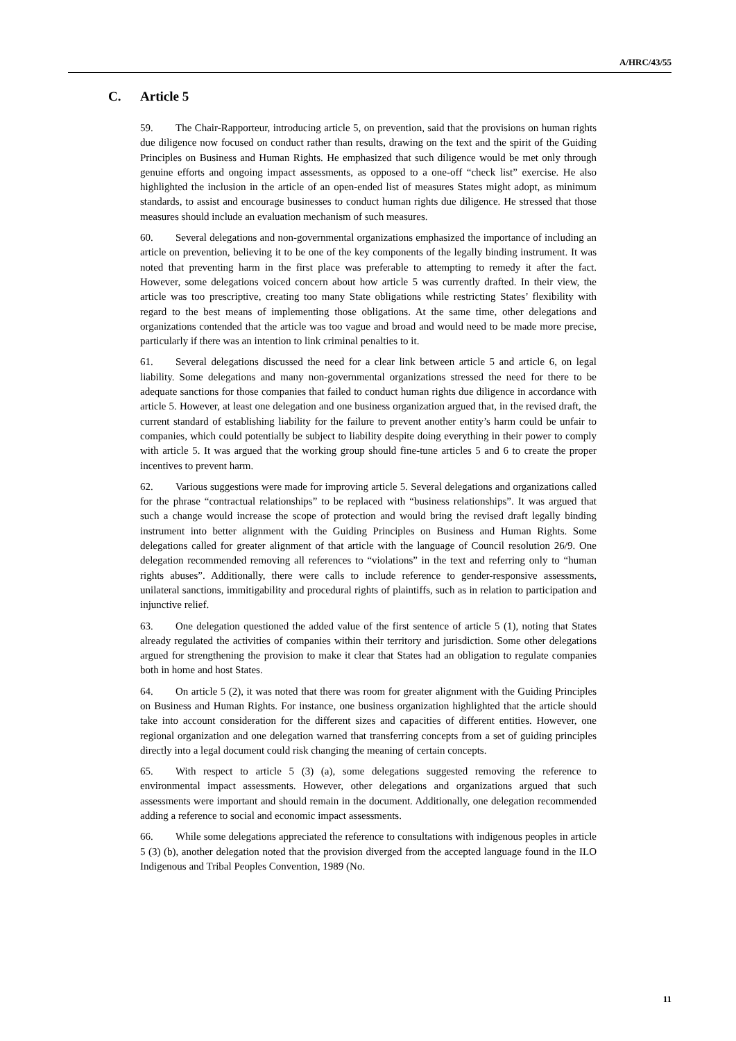A/HRC/43/55
C. Article 5
59. The Chair-Rapporteur, introducing article 5, on prevention, said that the provisions on human rights due diligence now focused on conduct rather than results, drawing on the text and the spirit of the Guiding Principles on Business and Human Rights. He emphasized that such diligence would be met only through genuine efforts and ongoing impact assessments, as opposed to a one-off “check list” exercise. He also highlighted the inclusion in the article of an open-ended list of measures States might adopt, as minimum standards, to assist and encourage businesses to conduct human rights due diligence. He stressed that those measures should include an evaluation mechanism of such measures.
60. Several delegations and non-governmental organizations emphasized the importance of including an article on prevention, believing it to be one of the key components of the legally binding instrument. It was noted that preventing harm in the first place was preferable to attempting to remedy it after the fact. However, some delegations voiced concern about how article 5 was currently drafted. In their view, the article was too prescriptive, creating too many State obligations while restricting States’ flexibility with regard to the best means of implementing those obligations. At the same time, other delegations and organizations contended that the article was too vague and broad and would need to be made more precise, particularly if there was an intention to link criminal penalties to it.
61. Several delegations discussed the need for a clear link between article 5 and article 6, on legal liability. Some delegations and many non-governmental organizations stressed the need for there to be adequate sanctions for those companies that failed to conduct human rights due diligence in accordance with article 5. However, at least one delegation and one business organization argued that, in the revised draft, the current standard of establishing liability for the failure to prevent another entity’s harm could be unfair to companies, which could potentially be subject to liability despite doing everything in their power to comply with article 5. It was argued that the working group should fine-tune articles 5 and 6 to create the proper incentives to prevent harm.
62. Various suggestions were made for improving article 5. Several delegations and organizations called for the phrase “contractual relationships” to be replaced with “business relationships”. It was argued that such a change would increase the scope of protection and would bring the revised draft legally binding instrument into better alignment with the Guiding Principles on Business and Human Rights. Some delegations called for greater alignment of that article with the language of Council resolution 26/9. One delegation recommended removing all references to “violations” in the text and referring only to “human rights abuses”. Additionally, there were calls to include reference to gender-responsive assessments, unilateral sanctions, immitigability and procedural rights of plaintiffs, such as in relation to participation and injunctive relief.
63. One delegation questioned the added value of the first sentence of article 5 (1), noting that States already regulated the activities of companies within their territory and jurisdiction. Some other delegations argued for strengthening the provision to make it clear that States had an obligation to regulate companies both in home and host States.
64. On article 5 (2), it was noted that there was room for greater alignment with the Guiding Principles on Business and Human Rights. For instance, one business organization highlighted that the article should take into account consideration for the different sizes and capacities of different entities. However, one regional organization and one delegation warned that transferring concepts from a set of guiding principles directly into a legal document could risk changing the meaning of certain concepts.
65. With respect to article 5 (3) (a), some delegations suggested removing the reference to environmental impact assessments. However, other delegations and organizations argued that such assessments were important and should remain in the document. Additionally, one delegation recommended adding a reference to social and economic impact assessments.
66. While some delegations appreciated the reference to consultations with indigenous peoples in article 5 (3) (b), another delegation noted that the provision diverged from the accepted language found in the ILO Indigenous and Tribal Peoples Convention, 1989 (No.
11